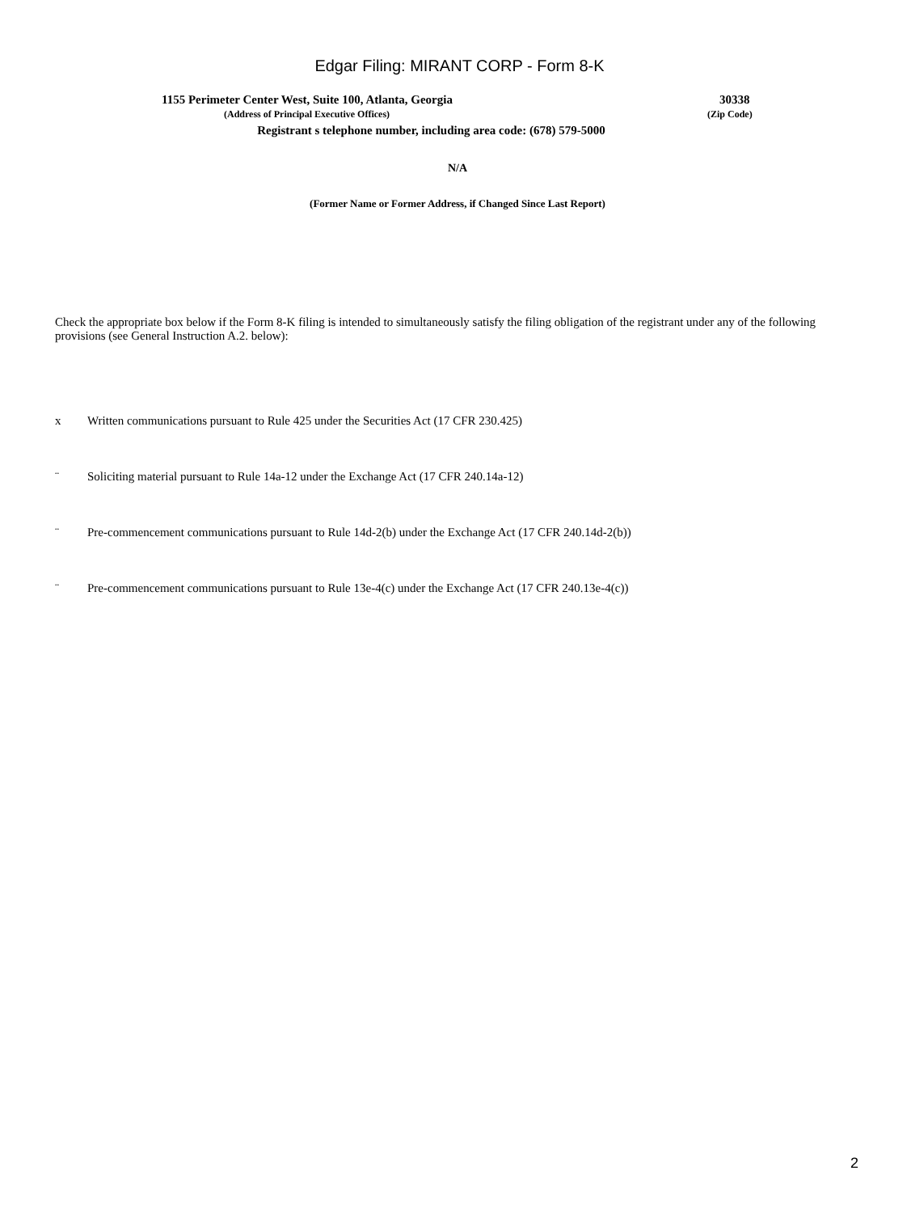Edgar Filing: MIRANT CORP - Form 8-K
1155 Perimeter Center West, Suite 100, Atlanta, Georgia 30338
(Address of Principal Executive Offices) (Zip Code)
Registrant s telephone number, including area code: (678) 579-5000
N/A
(Former Name or Former Address, if Changed Since Last Report)
Check the appropriate box below if the Form 8-K filing is intended to simultaneously satisfy the filing obligation of the registrant under any of the following provisions (see General Instruction A.2. below):
x Written communications pursuant to Rule 425 under the Securities Act (17 CFR 230.425)
¨ Soliciting material pursuant to Rule 14a-12 under the Exchange Act (17 CFR 240.14a-12)
¨ Pre-commencement communications pursuant to Rule 14d-2(b) under the Exchange Act (17 CFR 240.14d-2(b))
¨ Pre-commencement communications pursuant to Rule 13e-4(c) under the Exchange Act (17 CFR 240.13e-4(c))
2